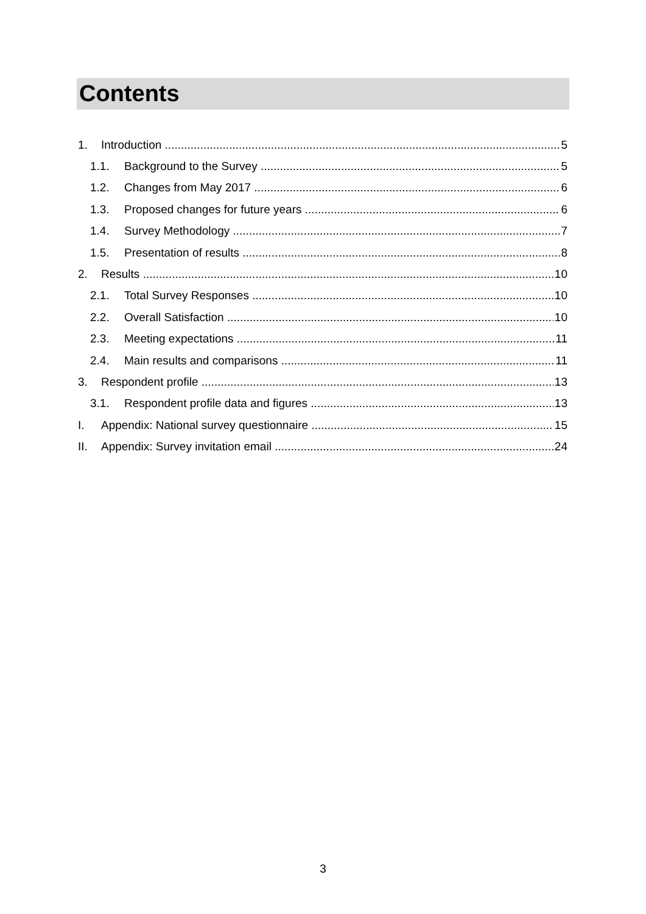Contents
1. Introduction 5
1.1. Background to the Survey 5
1.2. Changes from May 2017 6
1.3. Proposed changes for future years 6
1.4. Survey Methodology 7
1.5. Presentation of results 8
2. Results 10
2.1. Total Survey Responses 10
2.2. Overall Satisfaction 10
2.3. Meeting expectations 11
2.4. Main results and comparisons 11
3. Respondent profile 13
3.1. Respondent profile data and figures 13
I. Appendix: National survey questionnaire 15
II. Appendix: Survey invitation email 24
3